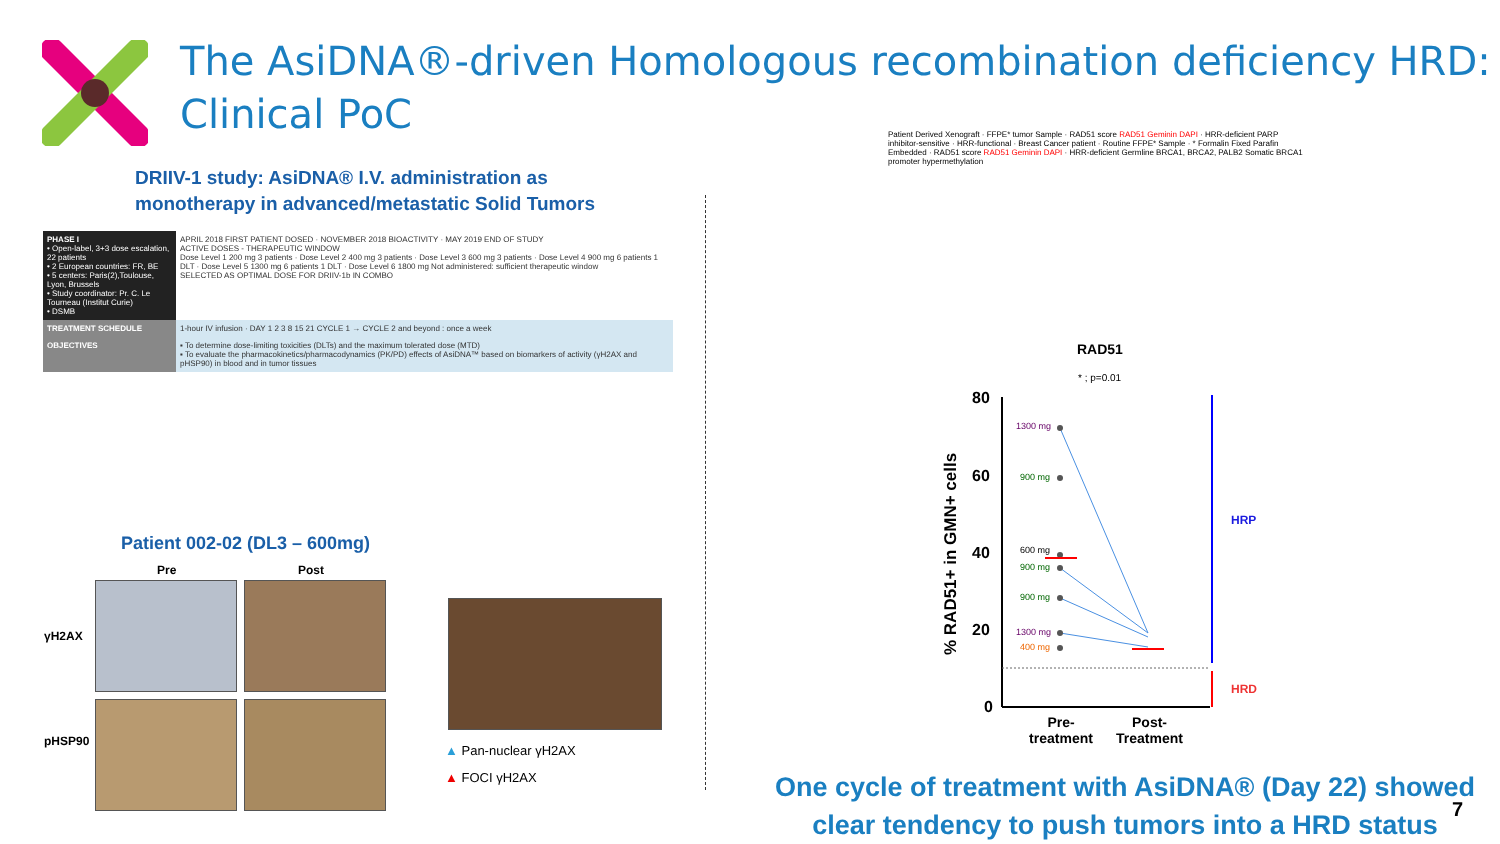The AsiDNA®-driven Homologous recombination deficiency HRD:
Clinical PoC
DRIIV-1 study: AsiDNA® I.V. administration as
monotherapy in advanced/metastatic Solid Tumors
| PHASE I • Open-label, 3+3 dose escalation, 22 patients • 2 European countries: FR, BE • 5 centers: Paris(2),Toulouse, Lyon, Brussels • Study coordinator: Pr. C. Le Tourneau (Institut Curie) • DSMB | APRIL 2018 FIRST PATIENT DOSED · NOVEMBER 2018 BIOACTIVITY · MAY 2019 END OF STUDY ACTIVE DOSES - THERAPEUTIC WINDOW Dose Level 1 200 mg 3 patients · Dose Level 2 400 mg 3 patients · Dose Level 3 600 mg 3 patients · Dose Level 4 900 mg 6 patients 1 DLT · Dose Level 5 1300 mg 6 patients 1 DLT · Dose Level 6 1800 mg Not administered: sufficient therapeutic window SELECTED AS OPTIMAL DOSE FOR DRIIV-1b IN COMBO |
| TREATMENT SCHEDULE | 1-hour IV infusion · DAY 1 2 3 8 15 21 CYCLE 1 → CYCLE 2 and beyond : once a week |
| OBJECTIVES | ▪ To determine dose-limiting toxicities (DLTs) and the maximum tolerated dose (MTD) ▪ To evaluate the pharmacokinetics/pharmacodynamics (PK/PD) effects of AsiDNA™ based on biomarkers of activity (γH2AX and pHSP90) in blood and in tumor tissues |
Patient 002-02 (DL3 – 600mg)
Pre Post
γH2AX
pHSP90
▲ Pan-nuclear γH2AX
▲ FOCI γH2AX
Patient Derived Xenograft · FFPE* tumor Sample · RAD51 score RAD51 Geminin DAPI · HRR-deficient PARP inhibitor-sensitive · HRR-functional · Breast Cancer patient · Routine FFPE* Sample · * Formalin Fixed Parafin Embedded · RAD51 score RAD51 Geminin DAPI · HRR-deficient Germline BRCA1, BRCA2, PALB2 Somatic BRCA1 promoter hypermethylation
RAD51
* ; p=0.01
% RAD51+ in GMN+ cells
80
60
40
20
0
1300 mg
900 mg
600 mg
900 mg
900 mg
1300 mg
400 mg
HRP
HRD
Pre-
treatment
Post-
Treatment
One cycle of treatment with AsiDNA® (Day 22) showed
clear tendency to push tumors into a HRD status
7